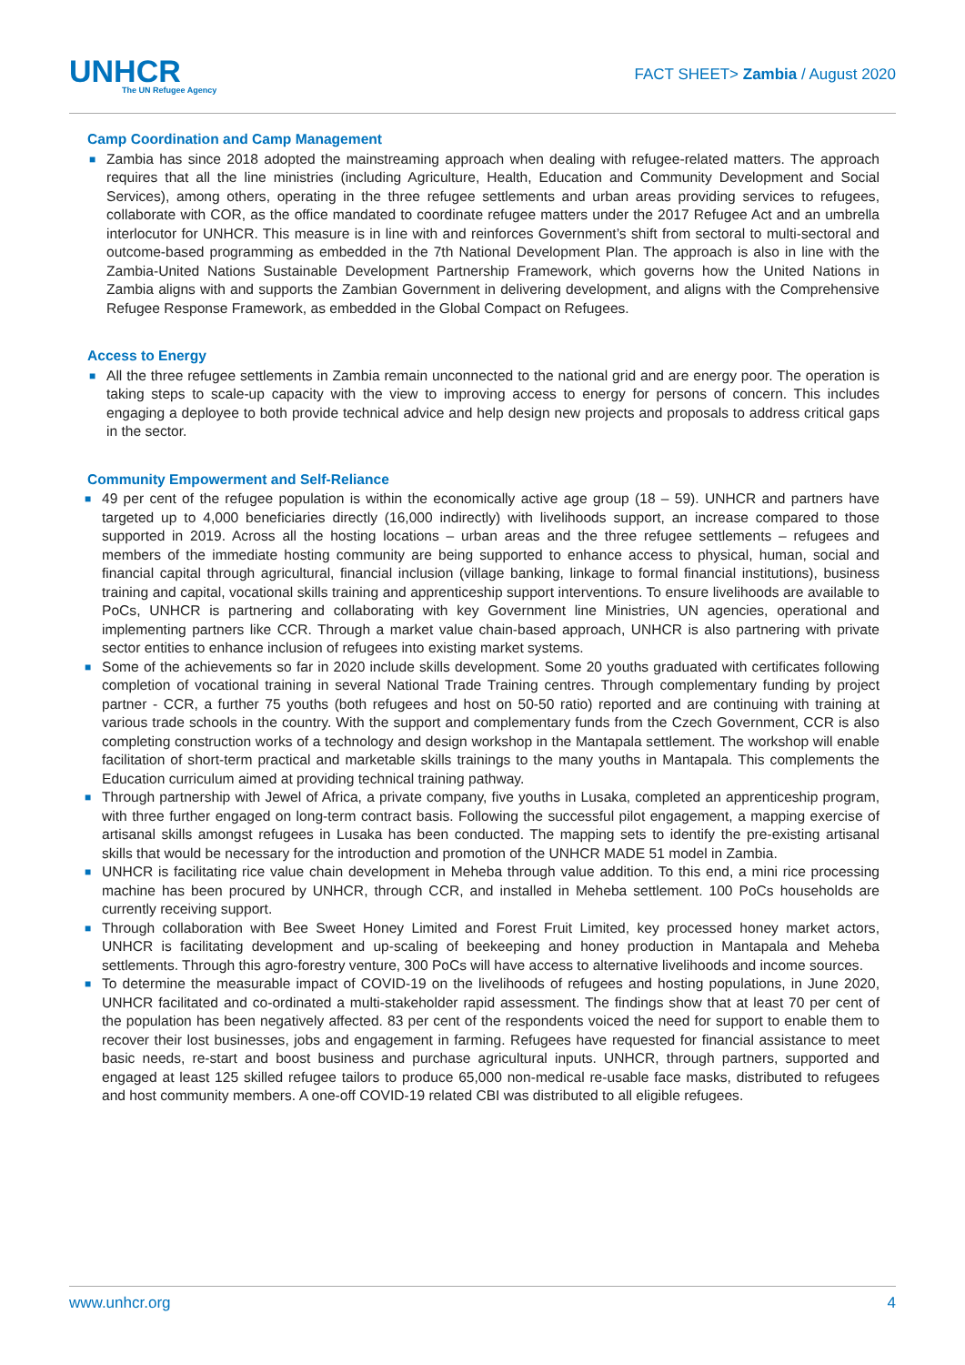UNHCR
The UN Refugee Agency
FACT SHEET> Zambia / August 2020
Camp Coordination and Camp Management
■ Zambia has since 2018 adopted the mainstreaming approach when dealing with refugee-related matters. The approach requires that all the line ministries (including Agriculture, Health, Education and Community Development and Social Services), among others, operating in the three refugee settlements and urban areas providing services to refugees, collaborate with COR, as the office mandated to coordinate refugee matters under the 2017 Refugee Act and an umbrella interlocutor for UNHCR. This measure is in line with and reinforces Government’s shift from sectoral to multi-sectoral and outcome-based programming as embedded in the 7th National Development Plan. The approach is also in line with the Zambia-United Nations Sustainable Development Partnership Framework, which governs how the United Nations in Zambia aligns with and supports the Zambian Government in delivering development, and aligns with the Comprehensive Refugee Response Framework, as embedded in the Global Compact on Refugees.
Access to Energy
■ All the three refugee settlements in Zambia remain unconnected to the national grid and are energy poor. The operation is taking steps to scale-up capacity with the view to improving access to energy for persons of concern. This includes engaging a deployee to both provide technical advice and help design new projects and proposals to address critical gaps in the sector.
Community Empowerment and Self-Reliance
■ 49 per cent of the refugee population is within the economically active age group (18 – 59). UNHCR and partners have targeted up to 4,000 beneficiaries directly (16,000 indirectly) with livelihoods support, an increase compared to those supported in 2019. Across all the hosting locations – urban areas and the three refugee settlements – refugees and members of the immediate hosting community are being supported to enhance access to physical, human, social and financial capital through agricultural, financial inclusion (village banking, linkage to formal financial institutions), business training and capital, vocational skills training and apprenticeship support interventions. To ensure livelihoods are available to PoCs, UNHCR is partnering and collaborating with key Government line Ministries, UN agencies, operational and implementing partners like CCR. Through a market value chain-based approach, UNHCR is also partnering with private sector entities to enhance inclusion of refugees into existing market systems.
■ Some of the achievements so far in 2020 include skills development. Some 20 youths graduated with certificates following completion of vocational training in several National Trade Training centres. Through complementary funding by project partner - CCR, a further 75 youths (both refugees and host on 50-50 ratio) reported and are continuing with training at various trade schools in the country. With the support and complementary funds from the Czech Government, CCR is also completing construction works of a technology and design workshop in the Mantapala settlement. The workshop will enable facilitation of short-term practical and marketable skills trainings to the many youths in Mantapala. This complements the Education curriculum aimed at providing technical training pathway.
■ Through partnership with Jewel of Africa, a private company, five youths in Lusaka, completed an apprenticeship program, with three further engaged on long-term contract basis. Following the successful pilot engagement, a mapping exercise of artisanal skills amongst refugees in Lusaka has been conducted. The mapping sets to identify the pre-existing artisanal skills that would be necessary for the introduction and promotion of the UNHCR MADE 51 model in Zambia.
■ UNHCR is facilitating rice value chain development in Meheba through value addition. To this end, a mini rice processing machine has been procured by UNHCR, through CCR, and installed in Meheba settlement. 100 PoCs households are currently receiving support.
■ Through collaboration with Bee Sweet Honey Limited and Forest Fruit Limited, key processed honey market actors, UNHCR is facilitating development and up-scaling of beekeeping and honey production in Mantapala and Meheba settlements. Through this agro-forestry venture, 300 PoCs will have access to alternative livelihoods and income sources.
■ To determine the measurable impact of COVID-19 on the livelihoods of refugees and hosting populations, in June 2020, UNHCR facilitated and co-ordinated a multi-stakeholder rapid assessment. The findings show that at least 70 per cent of the population has been negatively affected. 83 per cent of the respondents voiced the need for support to enable them to recover their lost businesses, jobs and engagement in farming. Refugees have requested for financial assistance to meet basic needs, re-start and boost business and purchase agricultural inputs. UNHCR, through partners, supported and engaged at least 125 skilled refugee tailors to produce 65,000 non-medical re-usable face masks, distributed to refugees and host community members. A one-off COVID-19 related CBI was distributed to all eligible refugees.
www.unhcr.org 4